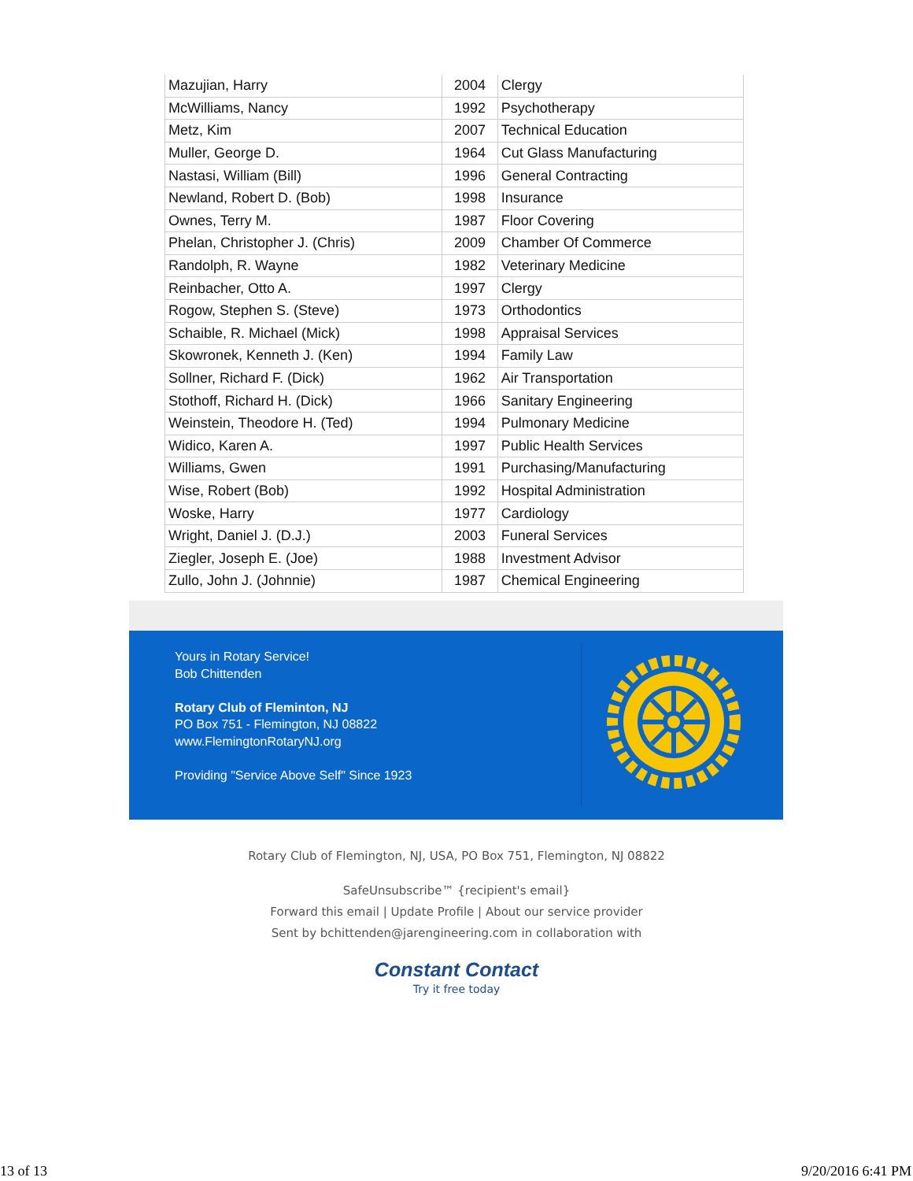| Mazujian, Harry | 2004 | Clergy |
| McWilliams, Nancy | 1992 | Psychotherapy |
| Metz, Kim | 2007 | Technical Education |
| Muller, George D. | 1964 | Cut Glass Manufacturing |
| Nastasi, William (Bill) | 1996 | General Contracting |
| Newland, Robert D. (Bob) | 1998 | Insurance |
| Ownes, Terry M. | 1987 | Floor Covering |
| Phelan, Christopher J. (Chris) | 2009 | Chamber Of Commerce |
| Randolph, R. Wayne | 1982 | Veterinary Medicine |
| Reinbacher, Otto A. | 1997 | Clergy |
| Rogow, Stephen S. (Steve) | 1973 | Orthodontics |
| Schaible, R. Michael (Mick) | 1998 | Appraisal Services |
| Skowronek, Kenneth J. (Ken) | 1994 | Family Law |
| Sollner, Richard F. (Dick) | 1962 | Air Transportation |
| Stothoff, Richard H. (Dick) | 1966 | Sanitary Engineering |
| Weinstein, Theodore H. (Ted) | 1994 | Pulmonary Medicine |
| Widico, Karen A. | 1997 | Public Health Services |
| Williams, Gwen | 1991 | Purchasing/Manufacturing |
| Wise, Robert (Bob) | 1992 | Hospital Administration |
| Woske, Harry | 1977 | Cardiology |
| Wright, Daniel J. (D.J.) | 2003 | Funeral Services |
| Ziegler, Joseph E. (Joe) | 1988 | Investment Advisor |
| Zullo, John J. (Johnnie) | 1987 | Chemical Engineering |
Yours in Rotary Service!
Bob Chittenden
Rotary Club of Fleminton, NJ
PO Box 751 - Flemington, NJ 08822
www.FlemingtonRotaryNJ.org
Providing "Service Above Self" Since 1923
Rotary Club of Flemington, NJ, USA, PO Box 751, Flemington, NJ 08822
SafeUnsubscribe™ {recipient's email}
Forward this email | Update Profile | About our service provider
Sent by bchittenden@jarengineering.com in collaboration with
Constant Contact
Try it free today
13 of 13 9/20/2016 6:41 PM